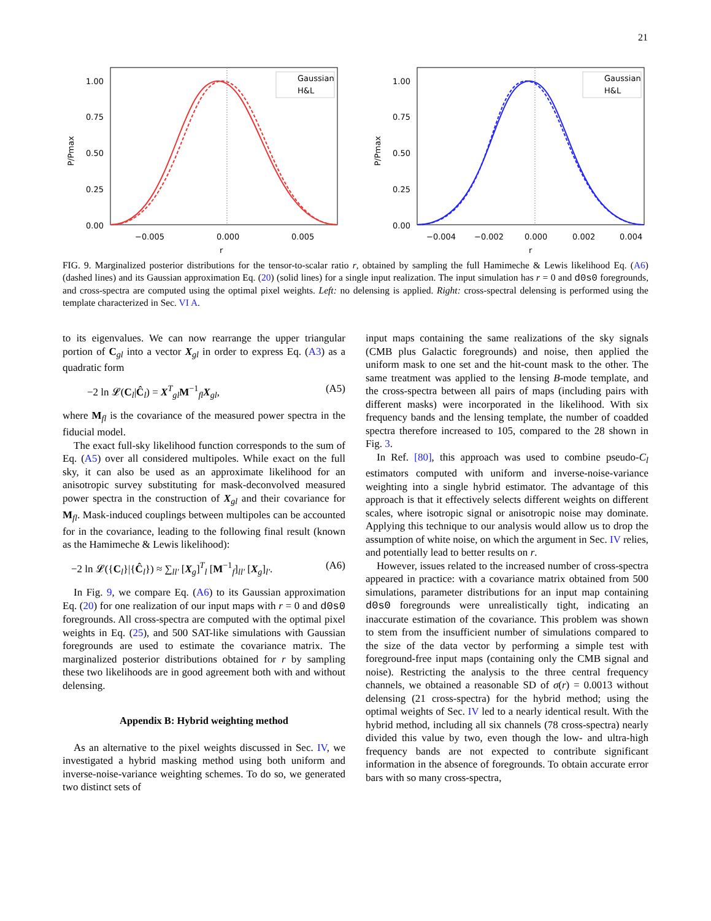21
1.00
0.75
0.50
0.25
0.00
−0.005
0.000
0.005
r
P/Pmax
Gaussian
H&L
1.00
0.75
0.50
0.25
0.00
−0.004
−0.002
0.000
0.002
0.004
r
P/Pmax
Gaussian
H&L
FIG. 9. Marginalized posterior distributions for the tensor-to-scalar ratio r, obtained by sampling the full Hamimeche & Lewis likelihood Eq. (A6) (dashed lines) and its Gaussian approximation Eq. (20) (solid lines) for a single input realization. The input simulation has r = 0 and d0s0 foregrounds, and cross-spectra are computed using the optimal pixel weights. Left: no delensing is applied. Right: cross-spectral delensing is performed using the template characterized in Sec. VI A.
to its eigenvalues. We can now rearrange the upper triangular portion of C<sub>gl</sub> into a vector X<sub>gl</sub> in order to express Eq. (A3) as a quadratic form
−2 ln 𝓛(C<sub>l</sub>|Ĉ<sub>l</sub>) = X<sup>T</sup><sub>gl</sub>M<sup>−1</sup><sub>fl</sub>X<sub>gl</sub>, (A5)
where M<sub>fl</sub> is the covariance of the measured power spectra in the fiducial model.
The exact full-sky likelihood function corresponds to the sum of Eq. (A5) over all considered multipoles. While exact on the full sky, it can also be used as an approximate likelihood for an anisotropic survey substituting for mask-deconvolved measured power spectra in the construction of X<sub>gl</sub> and their covariance for M<sub>fl</sub>. Mask-induced couplings between multipoles can be accounted for in the covariance, leading to the following final result (known as the Hamimeche & Lewis likelihood):
−2 ln 𝓛({C<sub>l</sub>}|{Ĉ<sub>l</sub>}) ≈ ∑<sub>ll′</sub> [X<sub>g</sub>]<sup>T</sup><sub>l</sub> [M<sup>−1</sup><sub>f</sub>]<sub>ll′</sub> [X<sub>g</sub>]<sub>l′</sub>. (A6)
In Fig. 9, we compare Eq. (A6) to its Gaussian approximation Eq. (20) for one realization of our input maps with r = 0 and d0s0 foregrounds. All cross-spectra are computed with the optimal pixel weights in Eq. (25), and 500 SAT-like simulations with Gaussian foregrounds are used to estimate the covariance matrix. The marginalized posterior distributions obtained for r by sampling these two likelihoods are in good agreement both with and without delensing.
Appendix B: Hybrid weighting method
As an alternative to the pixel weights discussed in Sec. IV, we investigated a hybrid masking method using both uniform and inverse-noise-variance weighting schemes. To do so, we generated two distinct sets of
input maps containing the same realizations of the sky signals (CMB plus Galactic foregrounds) and noise, then applied the uniform mask to one set and the hit-count mask to the other. The same treatment was applied to the lensing B-mode template, and the cross-spectra between all pairs of maps (including pairs with different masks) were incorporated in the likelihood. With six frequency bands and the lensing template, the number of coadded spectra therefore increased to 105, compared to the 28 shown in Fig. 3.
In Ref. [80], this approach was used to combine pseudo-C<sub>l</sub> estimators computed with uniform and inverse-noise-variance weighting into a single hybrid estimator. The advantage of this approach is that it effectively selects different weights on different scales, where isotropic signal or anisotropic noise may dominate. Applying this technique to our analysis would allow us to drop the assumption of white noise, on which the argument in Sec. IV relies, and potentially lead to better results on r.
However, issues related to the increased number of cross-spectra appeared in practice: with a covariance matrix obtained from 500 simulations, parameter distributions for an input map containing d0s0 foregrounds were unrealistically tight, indicating an inaccurate estimation of the covariance. This problem was shown to stem from the insufficient number of simulations compared to the size of the data vector by performing a simple test with foreground-free input maps (containing only the CMB signal and noise). Restricting the analysis to the three central frequency channels, we obtained a reasonable SD of σ(r) = 0.0013 without delensing (21 cross-spectra) for the hybrid method; using the optimal weights of Sec. IV led to a nearly identical result. With the hybrid method, including all six channels (78 cross-spectra) nearly divided this value by two, even though the low- and ultra-high frequency bands are not expected to contribute significant information in the absence of foregrounds. To obtain accurate error bars with so many cross-spectra,